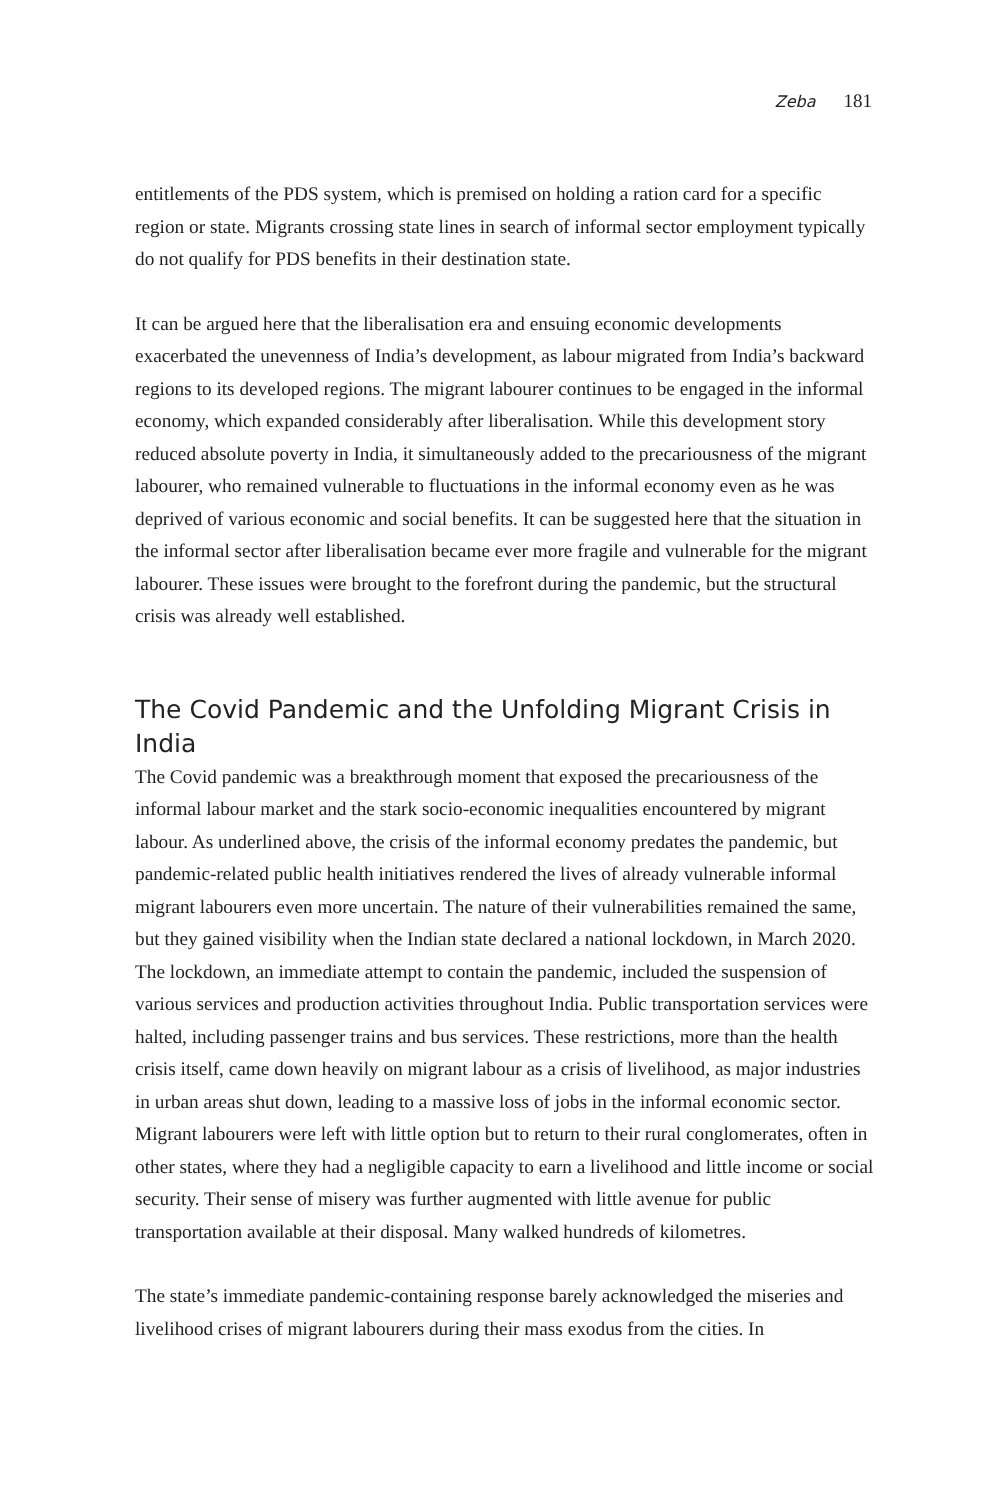Zeba 181
entitlements of the PDS system, which is premised on holding a ration card for a specific region or state. Migrants crossing state lines in search of informal sector employment typically do not qualify for PDS benefits in their destination state.
It can be argued here that the liberalisation era and ensuing economic developments exacerbated the unevenness of India’s development, as labour migrated from India’s backward regions to its developed regions. The migrant labourer continues to be engaged in the informal economy, which expanded considerably after liberalisation. While this development story reduced absolute poverty in India, it simultaneously added to the precariousness of the migrant labourer, who remained vulnerable to fluctuations in the informal economy even as he was deprived of various economic and social benefits. It can be suggested here that the situation in the informal sector after liberalisation became ever more fragile and vulnerable for the migrant labourer. These issues were brought to the forefront during the pandemic, but the structural crisis was already well established.
The Covid Pandemic and the Unfolding Migrant Crisis in India
The Covid pandemic was a breakthrough moment that exposed the precariousness of the informal labour market and the stark socio-economic inequalities encountered by migrant labour. As underlined above, the crisis of the informal economy predates the pandemic, but pandemic-related public health initiatives rendered the lives of already vulnerable informal migrant labourers even more uncertain. The nature of their vulnerabilities remained the same, but they gained visibility when the Indian state declared a national lockdown, in March 2020. The lockdown, an immediate attempt to contain the pandemic, included the suspension of various services and production activities throughout India. Public transportation services were halted, including passenger trains and bus services. These restrictions, more than the health crisis itself, came down heavily on migrant labour as a crisis of livelihood, as major industries in urban areas shut down, leading to a massive loss of jobs in the informal economic sector. Migrant labourers were left with little option but to return to their rural conglomerates, often in other states, where they had a negligible capacity to earn a livelihood and little income or social security. Their sense of misery was further augmented with little avenue for public transportation available at their disposal. Many walked hundreds of kilometres.
The state’s immediate pandemic-containing response barely acknowledged the miseries and livelihood crises of migrant labourers during their mass exodus from the cities. In